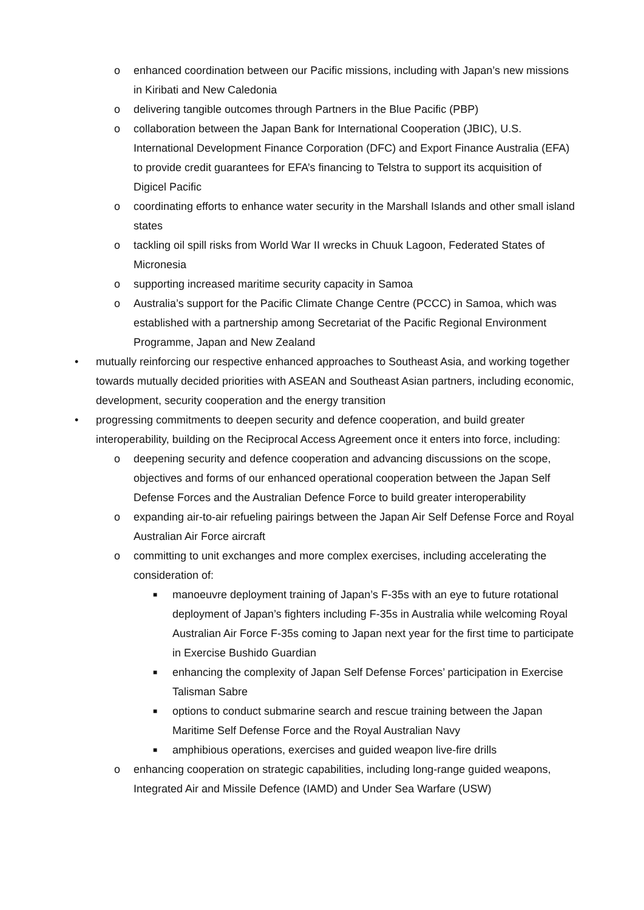o enhanced coordination between our Pacific missions, including with Japan’s new missions in Kiribati and New Caledonia
o delivering tangible outcomes through Partners in the Blue Pacific (PBP)
o collaboration between the Japan Bank for International Cooperation (JBIC), U.S. International Development Finance Corporation (DFC) and Export Finance Australia (EFA) to provide credit guarantees for EFA’s financing to Telstra to support its acquisition of Digicel Pacific
o coordinating efforts to enhance water security in the Marshall Islands and other small island states
o tackling oil spill risks from World War II wrecks in Chuuk Lagoon, Federated States of Micronesia
o supporting increased maritime security capacity in Samoa
o Australia’s support for the Pacific Climate Change Centre (PCCC) in Samoa, which was established with a partnership among Secretariat of the Pacific Regional Environment Programme, Japan and New Zealand
• mutually reinforcing our respective enhanced approaches to Southeast Asia, and working together towards mutually decided priorities with ASEAN and Southeast Asian partners, including economic, development, security cooperation and the energy transition
• progressing commitments to deepen security and defence cooperation, and build greater interoperability, building on the Reciprocal Access Agreement once it enters into force, including:
o deepening security and defence cooperation and advancing discussions on the scope, objectives and forms of our enhanced operational cooperation between the Japan Self Defense Forces and the Australian Defence Force to build greater interoperability
o expanding air-to-air refueling pairings between the Japan Air Self Defense Force and Royal Australian Air Force aircraft
o committing to unit exchanges and more complex exercises, including accelerating the consideration of:
■ manoeuvre deployment training of Japan’s F-35s with an eye to future rotational deployment of Japan’s fighters including F-35s in Australia while welcoming Royal Australian Air Force F-35s coming to Japan next year for the first time to participate in Exercise Bushido Guardian
■ enhancing the complexity of Japan Self Defense Forces’ participation in Exercise Talisman Sabre
■ options to conduct submarine search and rescue training between the Japan Maritime Self Defense Force and the Royal Australian Navy
■ amphibious operations, exercises and guided weapon live-fire drills
o enhancing cooperation on strategic capabilities, including long-range guided weapons, Integrated Air and Missile Defence (IAMD) and Under Sea Warfare (USW)